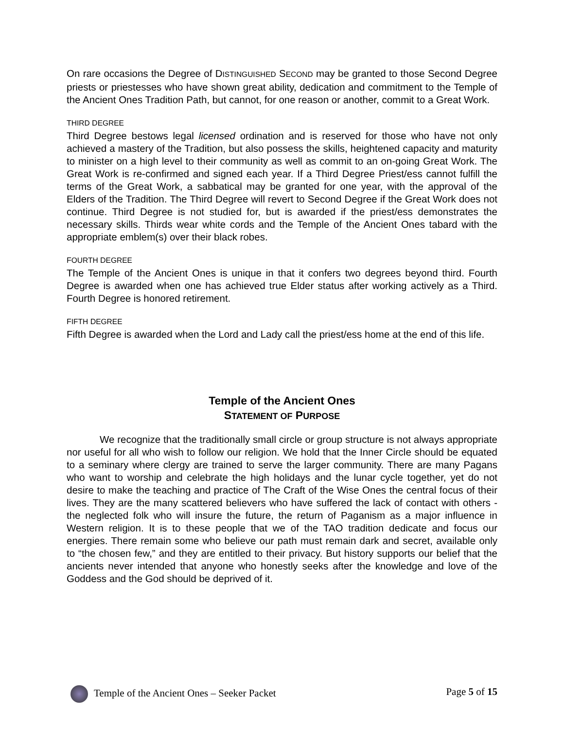On rare occasions the Degree of DISTINGUISHED SECOND may be granted to those Second Degree priests or priestesses who have shown great ability, dedication and commitment to the Temple of the Ancient Ones Tradition Path, but cannot, for one reason or another, commit to a Great Work.
THIRD DEGREE
Third Degree bestows legal licensed ordination and is reserved for those who have not only achieved a mastery of the Tradition, but also possess the skills, heightened capacity and maturity to minister on a high level to their community as well as commit to an on-going Great Work. The Great Work is re-confirmed and signed each year. If a Third Degree Priest/ess cannot fulfill the terms of the Great Work, a sabbatical may be granted for one year, with the approval of the Elders of the Tradition. The Third Degree will revert to Second Degree if the Great Work does not continue. Third Degree is not studied for, but is awarded if the priest/ess demonstrates the necessary skills. Thirds wear white cords and the Temple of the Ancient Ones tabard with the appropriate emblem(s) over their black robes.
FOURTH DEGREE
The Temple of the Ancient Ones is unique in that it confers two degrees beyond third. Fourth Degree is awarded when one has achieved true Elder status after working actively as a Third. Fourth Degree is honored retirement.
FIFTH DEGREE
Fifth Degree is awarded when the Lord and Lady call the priest/ess home at the end of this life.
Temple of the Ancient Ones
STATEMENT OF PURPOSE
We recognize that the traditionally small circle or group structure is not always appropriate nor useful for all who wish to follow our religion. We hold that the Inner Circle should be equated to a seminary where clergy are trained to serve the larger community. There are many Pagans who want to worship and celebrate the high holidays and the lunar cycle together, yet do not desire to make the teaching and practice of The Craft of the Wise Ones the central focus of their lives. They are the many scattered believers who have suffered the lack of contact with others - the neglected folk who will insure the future, the return of Paganism as a major influence in Western religion. It is to these people that we of the TAO tradition dedicate and focus our energies. There remain some who believe our path must remain dark and secret, available only to “the chosen few,” and they are entitled to their privacy. But history supports our belief that the ancients never intended that anyone who honestly seeks after the knowledge and love of the Goddess and the God should be deprived of it.
Temple of the Ancient Ones – Seeker Packet Page 5 of 15